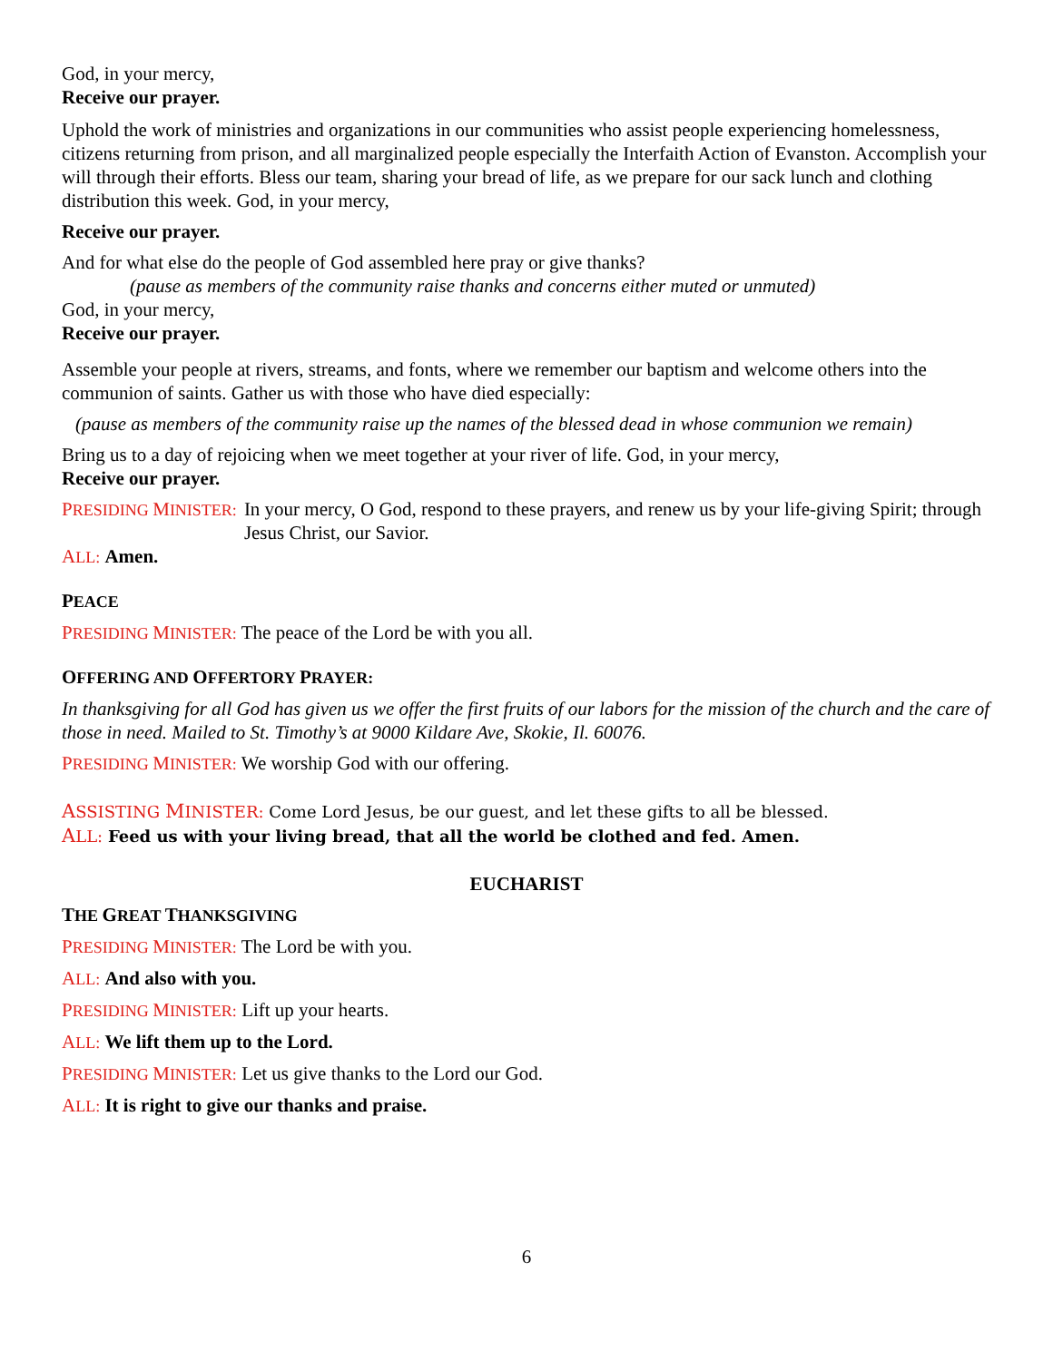God, in your mercy,
Receive our prayer.
Uphold the work of ministries and organizations in our communities who assist people experiencing homelessness, citizens returning from prison, and all marginalized people especially the Interfaith Action of Evanston. Accomplish your will through their efforts. Bless our team, sharing your bread of life, as we prepare for our sack lunch and clothing distribution this week. God, in your mercy,
Receive our prayer.
And for what else do the people of God assembled here pray or give thanks?
(pause as members of the community raise thanks and concerns either muted or unmuted)
God, in your mercy,
Receive our prayer.
Assemble your people at rivers, streams, and fonts, where we remember our baptism and welcome others into the communion of saints. Gather us with those who have died especially:
(pause as members of the community raise up the names of the blessed dead in whose communion we remain)
Bring us to a day of rejoicing when we meet together at your river of life. God, in your mercy,
Receive our prayer.
PRESIDING MINISTER: In your mercy, O God, respond to these prayers, and renew us by your life-giving Spirit; through Jesus Christ, our Savior.
ALL: Amen.
PEACE
PRESIDING MINISTER: The peace of the Lord be with you all.
OFFERING AND OFFERTORY PRAYER:
In thanksgiving for all God has given us we offer the first fruits of our labors for the mission of the church and the care of those in need. Mailed to St. Timothy’s at 9000 Kildare Ave, Skokie, Il. 60076.
PRESIDING MINISTER: We worship God with our offering.
ASSISTING MINISTER: Come Lord Jesus, be our guest, and let these gifts to all be blessed.
ALL: Feed us with your living bread, that all the world be clothed and fed. Amen.
EUCHARIST
THE GREAT THANKSGIVING
PRESIDING MINISTER: The Lord be with you.
ALL: And also with you.
PRESIDING MINISTER: Lift up your hearts.
ALL: We lift them up to the Lord.
PRESIDING MINISTER: Let us give thanks to the Lord our God.
ALL: It is right to give our thanks and praise.
6